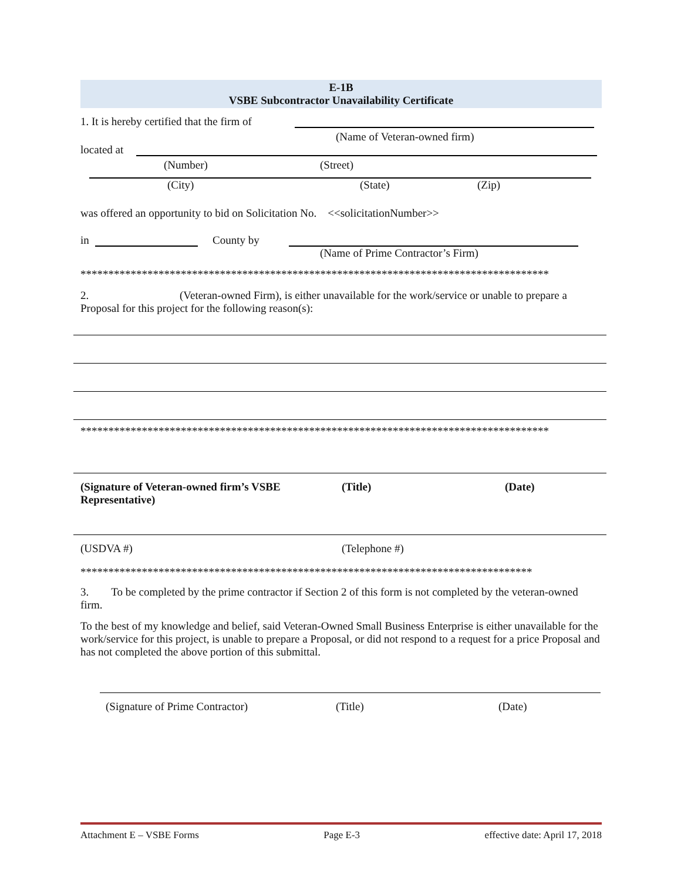E-1B
VSBE Subcontractor Unavailability Certificate
1. It is hereby certified that the firm of
(Name of Veteran-owned firm)
located at
(Number) (Street)
(City) (State) (Zip)
was offered an opportunity to bid on Solicitation No. <<solicitationNumber>>
in County by
(Name of Prime Contractor’s Firm)
************************************************************************************
2. (Veteran-owned Firm), is either unavailable for the work/service or unable to prepare a Proposal for this project for the following reason(s):
************************************************************************************
(Signature of Veteran-owned firm’s VSBE Representative) (Title) (Date)
(USDVA #) (Telephone #)
*********************************************************************************
3. To be completed by the prime contractor if Section 2 of this form is not completed by the veteran-owned firm.
To the best of my knowledge and belief, said Veteran-Owned Small Business Enterprise is either unavailable for the work/service for this project, is unable to prepare a Proposal, or did not respond to a request for a price Proposal and has not completed the above portion of this submittal.
(Signature of Prime Contractor) (Title) (Date)
Attachment E – VSBE Forms Page E-3 effective date: April 17, 2018